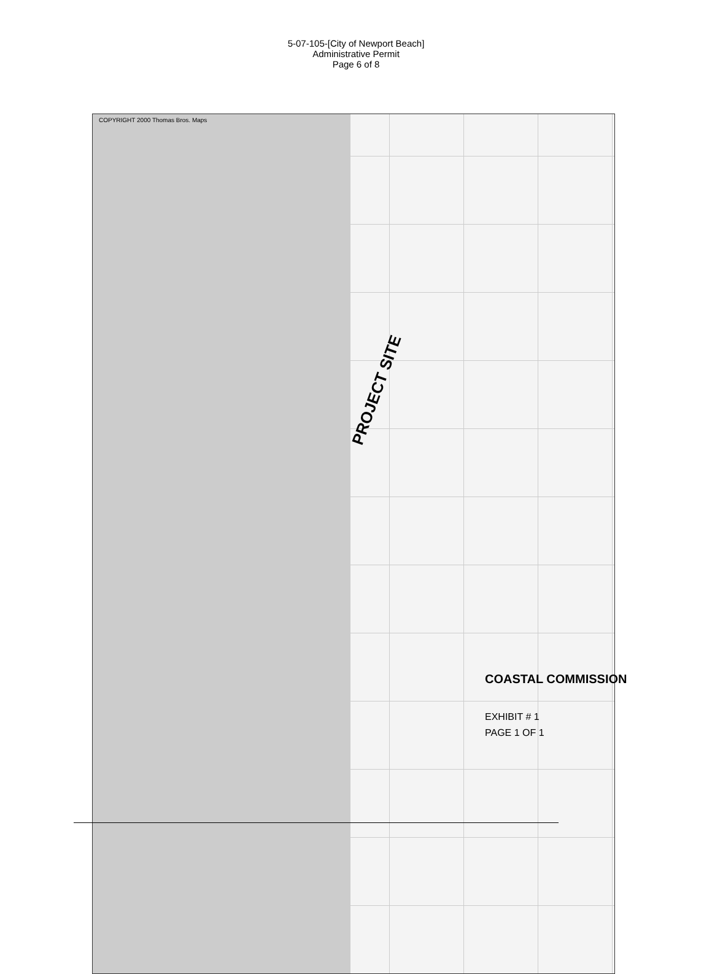5-07-105-[City of Newport Beach]
Administrative Permit
Page 6 of 8
COPYRIGHT 2000 Thomas Bros. Maps
PROJECT SITE
COASTAL COMMISSION
EXHIBIT # 1
PAGE 1 OF 1